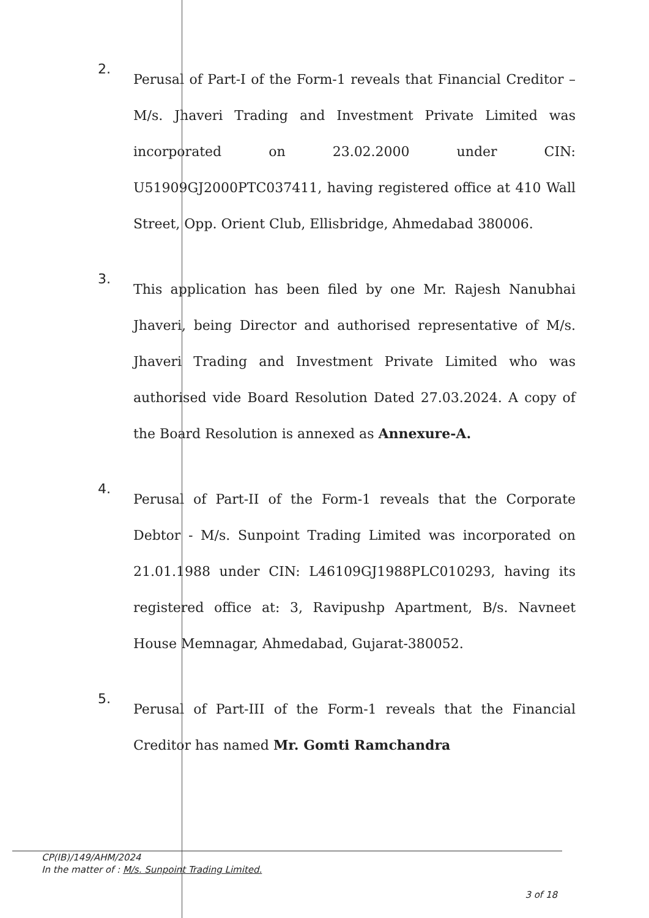2.
Perusal of Part-I of the Form-1 reveals that Financial Creditor – M/s. Jhaveri Trading and Investment Private Limited was incorporated on 23.02.2000 under CIN: U51909GJ2000PTC037411, having registered office at 410 Wall Street, Opp. Orient Club, Ellisbridge, Ahmedabad 380006.
3.
This application has been filed by one Mr. Rajesh Nanubhai Jhaveri, being Director and authorised representative of M/s. Jhaveri Trading and Investment Private Limited who was authorised vide Board Resolution Dated 27.03.2024. A copy of the Board Resolution is annexed as Annexure-A.
4.
Perusal of Part-II of the Form-1 reveals that the Corporate Debtor - M/s. Sunpoint Trading Limited was incorporated on 21.01.1988 under CIN: L46109GJ1988PLC010293, having its registered office at: 3, Ravipushp Apartment, B/s. Navneet House Memnagar, Ahmedabad, Gujarat-380052.
5.
Perusal of Part-III of the Form-1 reveals that the Financial Creditor has named Mr. Gomti Ramchandra
CP(IB)/149/AHM/2024
In the matter of : M/s. Sunpoint Trading Limited.
3 of 18